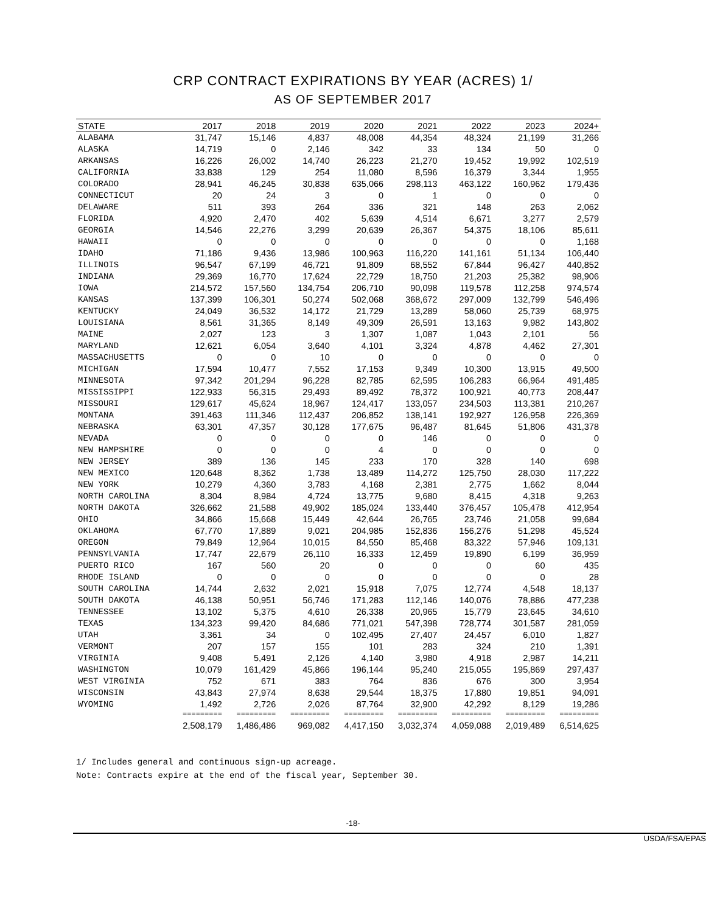CRP CONTRACT EXPIRATIONS BY YEAR (ACRES) 1/
AS OF SEPTEMBER 2017
| STATE | 2017 | 2018 | 2019 | 2020 | 2021 | 2022 | 2023 | 2024+ |
| --- | --- | --- | --- | --- | --- | --- | --- | --- |
| ALABAMA | 31,747 | 15,146 | 4,837 | 48,008 | 44,354 | 48,324 | 21,199 | 31,266 |
| ALASKA | 14,719 | 0 | 2,146 | 342 | 33 | 134 | 50 | 0 |
| ARKANSAS | 16,226 | 26,002 | 14,740 | 26,223 | 21,270 | 19,452 | 19,992 | 102,519 |
| CALIFORNIA | 33,838 | 129 | 254 | 11,080 | 8,596 | 16,379 | 3,344 | 1,955 |
| COLORADO | 28,941 | 46,245 | 30,838 | 635,066 | 298,113 | 463,122 | 160,962 | 179,436 |
| CONNECTICUT | 20 | 24 | 3 | 0 | 1 | 0 | 0 | 0 |
| DELAWARE | 511 | 393 | 264 | 336 | 321 | 148 | 263 | 2,062 |
| FLORIDA | 4,920 | 2,470 | 402 | 5,639 | 4,514 | 6,671 | 3,277 | 2,579 |
| GEORGIA | 14,546 | 22,276 | 3,299 | 20,639 | 26,367 | 54,375 | 18,106 | 85,611 |
| HAWAII | 0 | 0 | 0 | 0 | 0 | 0 | 0 | 1,168 |
| IDAHO | 71,186 | 9,436 | 13,986 | 100,963 | 116,220 | 141,161 | 51,134 | 106,440 |
| ILLINOIS | 96,547 | 67,199 | 46,721 | 91,809 | 68,552 | 67,844 | 96,427 | 440,852 |
| INDIANA | 29,369 | 16,770 | 17,624 | 22,729 | 18,750 | 21,203 | 25,382 | 98,906 |
| IOWA | 214,572 | 157,560 | 134,754 | 206,710 | 90,098 | 119,578 | 112,258 | 974,574 |
| KANSAS | 137,399 | 106,301 | 50,274 | 502,068 | 368,672 | 297,009 | 132,799 | 546,496 |
| KENTUCKY | 24,049 | 36,532 | 14,172 | 21,729 | 13,289 | 58,060 | 25,739 | 68,975 |
| LOUISIANA | 8,561 | 31,365 | 8,149 | 49,309 | 26,591 | 13,163 | 9,982 | 143,802 |
| MAINE | 2,027 | 123 | 3 | 1,307 | 1,087 | 1,043 | 2,101 | 56 |
| MARYLAND | 12,621 | 6,054 | 3,640 | 4,101 | 3,324 | 4,878 | 4,462 | 27,301 |
| MASSACHUSETTS | 0 | 0 | 10 | 0 | 0 | 0 | 0 | 0 |
| MICHIGAN | 17,594 | 10,477 | 7,552 | 17,153 | 9,349 | 10,300 | 13,915 | 49,500 |
| MINNESOTA | 97,342 | 201,294 | 96,228 | 82,785 | 62,595 | 106,283 | 66,964 | 491,485 |
| MISSISSIPPI | 122,933 | 56,315 | 29,493 | 89,492 | 78,372 | 100,921 | 40,773 | 208,447 |
| MISSOURI | 129,617 | 45,624 | 18,967 | 124,417 | 133,057 | 234,503 | 113,381 | 210,267 |
| MONTANA | 391,463 | 111,346 | 112,437 | 206,852 | 138,141 | 192,927 | 126,958 | 226,369 |
| NEBRASKA | 63,301 | 47,357 | 30,128 | 177,675 | 96,487 | 81,645 | 51,806 | 431,378 |
| NEVADA | 0 | 0 | 0 | 0 | 146 | 0 | 0 | 0 |
| NEW HAMPSHIRE | 0 | 0 | 0 | 4 | 0 | 0 | 0 | 0 |
| NEW JERSEY | 389 | 136 | 145 | 233 | 170 | 328 | 140 | 698 |
| NEW MEXICO | 120,648 | 8,362 | 1,738 | 13,489 | 114,272 | 125,750 | 28,030 | 117,222 |
| NEW YORK | 10,279 | 4,360 | 3,783 | 4,168 | 2,381 | 2,775 | 1,662 | 8,044 |
| NORTH CAROLINA | 8,304 | 8,984 | 4,724 | 13,775 | 9,680 | 8,415 | 4,318 | 9,263 |
| NORTH DAKOTA | 326,662 | 21,588 | 49,902 | 185,024 | 133,440 | 376,457 | 105,478 | 412,954 |
| OHIO | 34,866 | 15,668 | 15,449 | 42,644 | 26,765 | 23,746 | 21,058 | 99,684 |
| OKLAHOMA | 67,770 | 17,889 | 9,021 | 204,985 | 152,836 | 156,276 | 51,298 | 45,524 |
| OREGON | 79,849 | 12,964 | 10,015 | 84,550 | 85,468 | 83,322 | 57,946 | 109,131 |
| PENNSYLVANIA | 17,747 | 22,679 | 26,110 | 16,333 | 12,459 | 19,890 | 6,199 | 36,959 |
| PUERTO RICO | 167 | 560 | 20 | 0 | 0 | 0 | 60 | 435 |
| RHODE ISLAND | 0 | 0 | 0 | 0 | 0 | 0 | 0 | 28 |
| SOUTH CAROLINA | 14,744 | 2,632 | 2,021 | 15,918 | 7,075 | 12,774 | 4,548 | 18,137 |
| SOUTH DAKOTA | 46,138 | 50,951 | 56,746 | 171,283 | 112,146 | 140,076 | 78,886 | 477,238 |
| TENNESSEE | 13,102 | 5,375 | 4,610 | 26,338 | 20,965 | 15,779 | 23,645 | 34,610 |
| TEXAS | 134,323 | 99,420 | 84,686 | 771,021 | 547,398 | 728,774 | 301,587 | 281,059 |
| UTAH | 3,361 | 34 | 0 | 102,495 | 27,407 | 24,457 | 6,010 | 1,827 |
| VERMONT | 207 | 157 | 155 | 101 | 283 | 324 | 210 | 1,391 |
| VIRGINIA | 9,408 | 5,491 | 2,126 | 4,140 | 3,980 | 4,918 | 2,987 | 14,211 |
| WASHINGTON | 10,079 | 161,429 | 45,866 | 196,144 | 95,240 | 215,055 | 195,869 | 297,437 |
| WEST VIRGINIA | 752 | 671 | 383 | 764 | 836 | 676 | 300 | 3,954 |
| WISCONSIN | 43,843 | 27,974 | 8,638 | 29,544 | 18,375 | 17,880 | 19,851 | 94,091 |
| WYOMING | 1,492 | 2,726 | 2,026 | 87,764 | 32,900 | 42,292 | 8,129 | 19,286 |
| | ========= | ========= | ========= | ========= | ========= | ========= | ========= | ========= |
| | 2,508,179 | 1,486,486 | 969,082 | 4,417,150 | 3,032,374 | 4,059,088 | 2,019,489 | 6,514,625 |
1/ Includes general and continuous sign-up acreage.
Note: Contracts expire at the end of the fiscal year, September 30.
-18-
USDA/FSA/EPAS